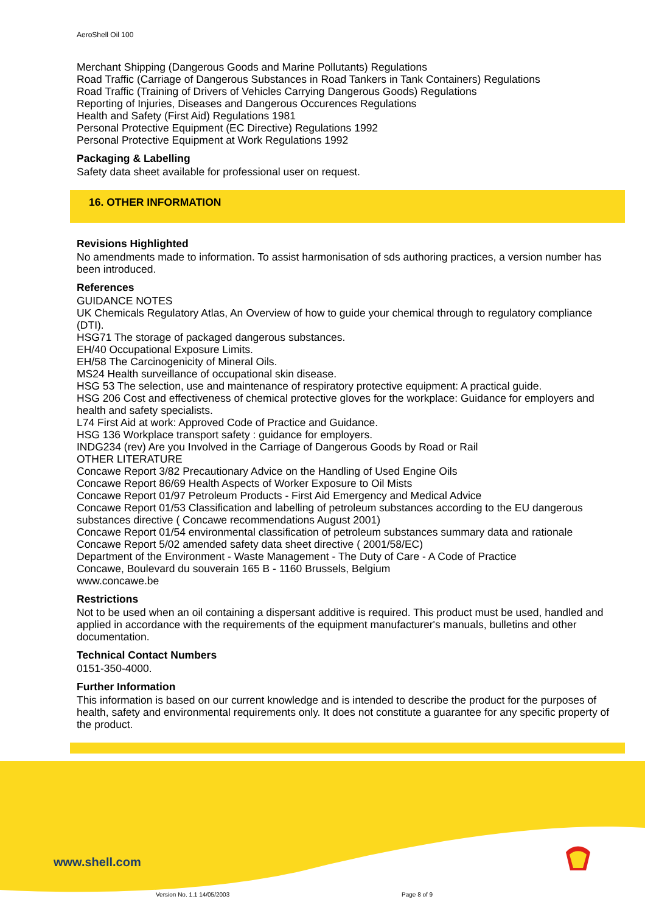AeroShell Oil 100
Merchant Shipping (Dangerous Goods and Marine Pollutants) Regulations
Road Traffic (Carriage of Dangerous Substances in Road Tankers in Tank Containers) Regulations
Road Traffic (Training of Drivers of Vehicles Carrying Dangerous Goods) Regulations
Reporting of Injuries, Diseases and Dangerous Occurences Regulations
Health and Safety (First Aid) Regulations 1981
Personal Protective Equipment (EC Directive) Regulations 1992
Personal Protective Equipment at Work Regulations 1992
Packaging & Labelling
Safety data sheet available for professional user on request.
16. OTHER INFORMATION
Revisions Highlighted
No amendments made to information. To assist harmonisation of sds authoring practices, a version number has been introduced.
References
GUIDANCE NOTES
UK Chemicals Regulatory Atlas, An Overview of how to guide your chemical through to regulatory compliance (DTI).
HSG71 The storage of packaged dangerous substances.
EH/40 Occupational Exposure Limits.
EH/58 The Carcinogenicity of Mineral Oils.
MS24 Health surveillance of occupational skin disease.
HSG 53 The selection, use and maintenance of respiratory protective equipment: A practical guide.
HSG 206 Cost and effectiveness of chemical protective gloves for the workplace: Guidance for employers and health and safety specialists.
L74 First Aid at work: Approved Code of Practice and Guidance.
HSG 136 Workplace transport safety : guidance for employers.
INDG234 (rev) Are you Involved in the Carriage of Dangerous Goods by Road or Rail
OTHER LITERATURE
Concawe Report 3/82 Precautionary Advice on the Handling of Used Engine Oils
Concawe Report 86/69 Health Aspects of Worker Exposure to Oil Mists
Concawe Report 01/97 Petroleum Products - First Aid Emergency and Medical Advice
Concawe Report 01/53 Classification and labelling of petroleum substances according to the EU dangerous substances directive ( Concawe recommendations August 2001)
Concawe Report 01/54 environmental classification of petroleum substances summary data and rationale
Concawe Report 5/02 amended safety data sheet directive ( 2001/58/EC)
Department of the Environment - Waste Management - The Duty of Care - A Code of Practice
Concawe, Boulevard du souverain 165 B - 1160 Brussels, Belgium
www.concawe.be
Restrictions
Not to be used when an oil containing a dispersant additive is required. This product must be used, handled and applied in accordance with the requirements of the equipment manufacturer's manuals, bulletins and other documentation.
Technical Contact Numbers
0151-350-4000.
Further Information
This information is based on our current knowledge and is intended to describe the product for the purposes of health, safety and environmental requirements only. It does not constitute a guarantee for any specific property of the product.
www.shell.com
Version No. 1.1 14/05/2003 Page 8 of 9